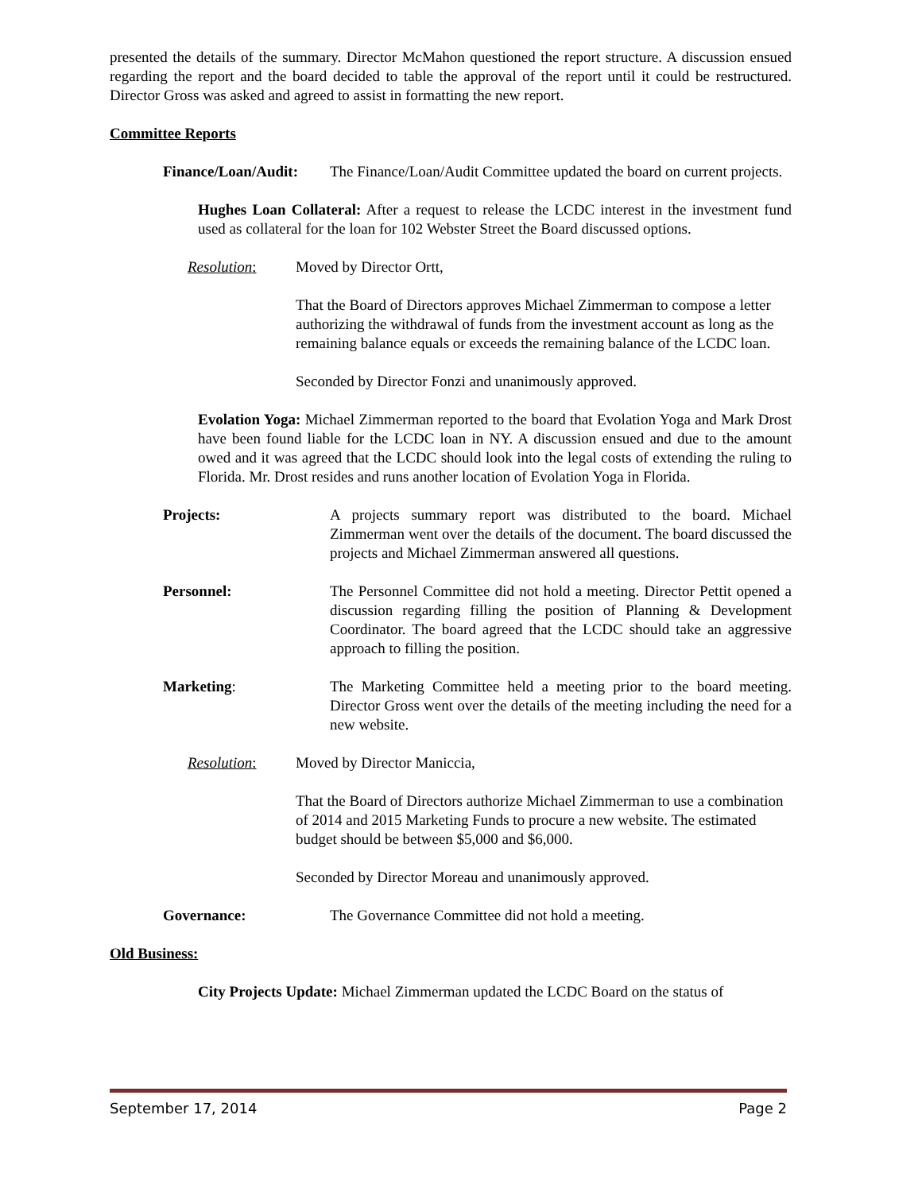presented the details of the summary. Director McMahon questioned the report structure. A discussion ensued regarding the report and the board decided to table the approval of the report until it could be restructured. Director Gross was asked and agreed to assist in formatting the new report.
Committee Reports
Finance/Loan/Audit:
The Finance/Loan/Audit Committee updated the board on current projects.
Hughes Loan Collateral: After a request to release the LCDC interest in the investment fund used as collateral for the loan for 102 Webster Street the Board discussed options.
Resolution: Moved by Director Ortt,
That the Board of Directors approves Michael Zimmerman to compose a letter authorizing the withdrawal of funds from the investment account as long as the remaining balance equals or exceeds the remaining balance of the LCDC loan.
Seconded by Director Fonzi and unanimously approved.
Evolation Yoga: Michael Zimmerman reported to the board that Evolation Yoga and Mark Drost have been found liable for the LCDC loan in NY. A discussion ensued and due to the amount owed and it was agreed that the LCDC should look into the legal costs of extending the ruling to Florida. Mr. Drost resides and runs another location of Evolation Yoga in Florida.
Projects: A projects summary report was distributed to the board. Michael Zimmerman went over the details of the document. The board discussed the projects and Michael Zimmerman answered all questions.
Personnel: The Personnel Committee did not hold a meeting. Director Pettit opened a discussion regarding filling the position of Planning & Development Coordinator. The board agreed that the LCDC should take an aggressive approach to filling the position.
Marketing: The Marketing Committee held a meeting prior to the board meeting. Director Gross went over the details of the meeting including the need for a new website.
Resolution: Moved by Director Maniccia,
That the Board of Directors authorize Michael Zimmerman to use a combination of 2014 and 2015 Marketing Funds to procure a new website. The estimated budget should be between $5,000 and $6,000.
Seconded by Director Moreau and unanimously approved.
Governance: The Governance Committee did not hold a meeting.
Old Business:
City Projects Update: Michael Zimmerman updated the LCDC Board on the status of
September 17, 2014 Page 2